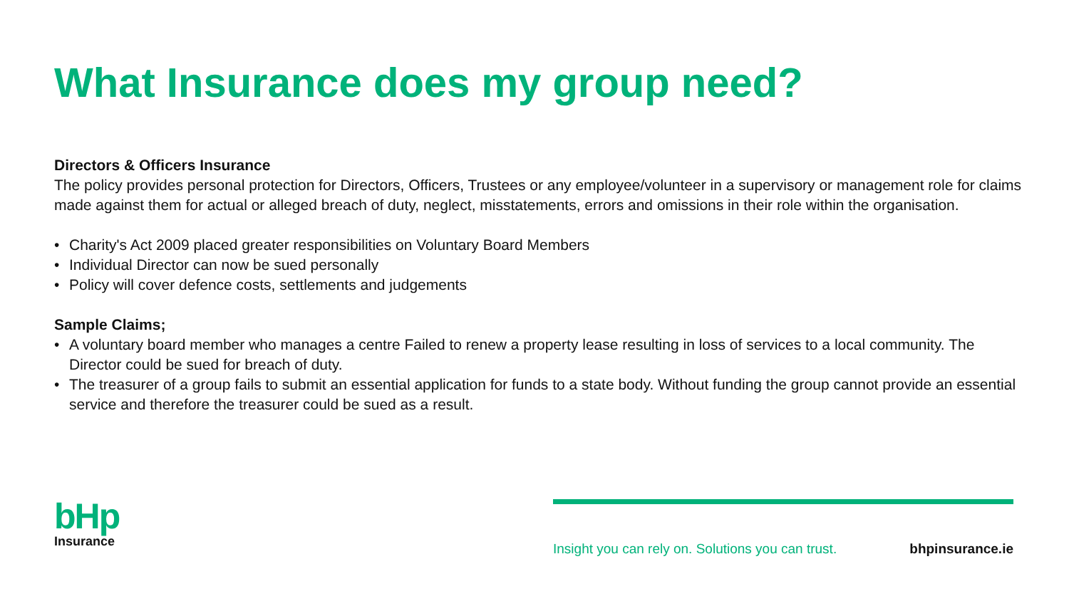What Insurance does my group need?
Directors & Officers Insurance
The policy provides personal protection for Directors, Officers, Trustees or any employee/volunteer in a supervisory or management role for claims made against them for actual or alleged breach of duty, neglect, misstatements, errors and omissions in their role within the organisation.
• Charity's Act 2009 placed greater responsibilities on Voluntary Board Members
• Individual Director can now be sued personally
• Policy will cover defence costs, settlements and judgements
Sample Claims;
• A voluntary board member who manages a centre Failed to renew a property lease resulting in loss of services to a local community. The Director could be sued for breach of duty.
• The treasurer of a group fails to submit an essential application for funds to a state body. Without funding the group cannot provide an essential service and therefore the treasurer could be sued as a result.
bHp
Insurance
Insight you can rely on. Solutions you can trust. bhpinsurance.ie